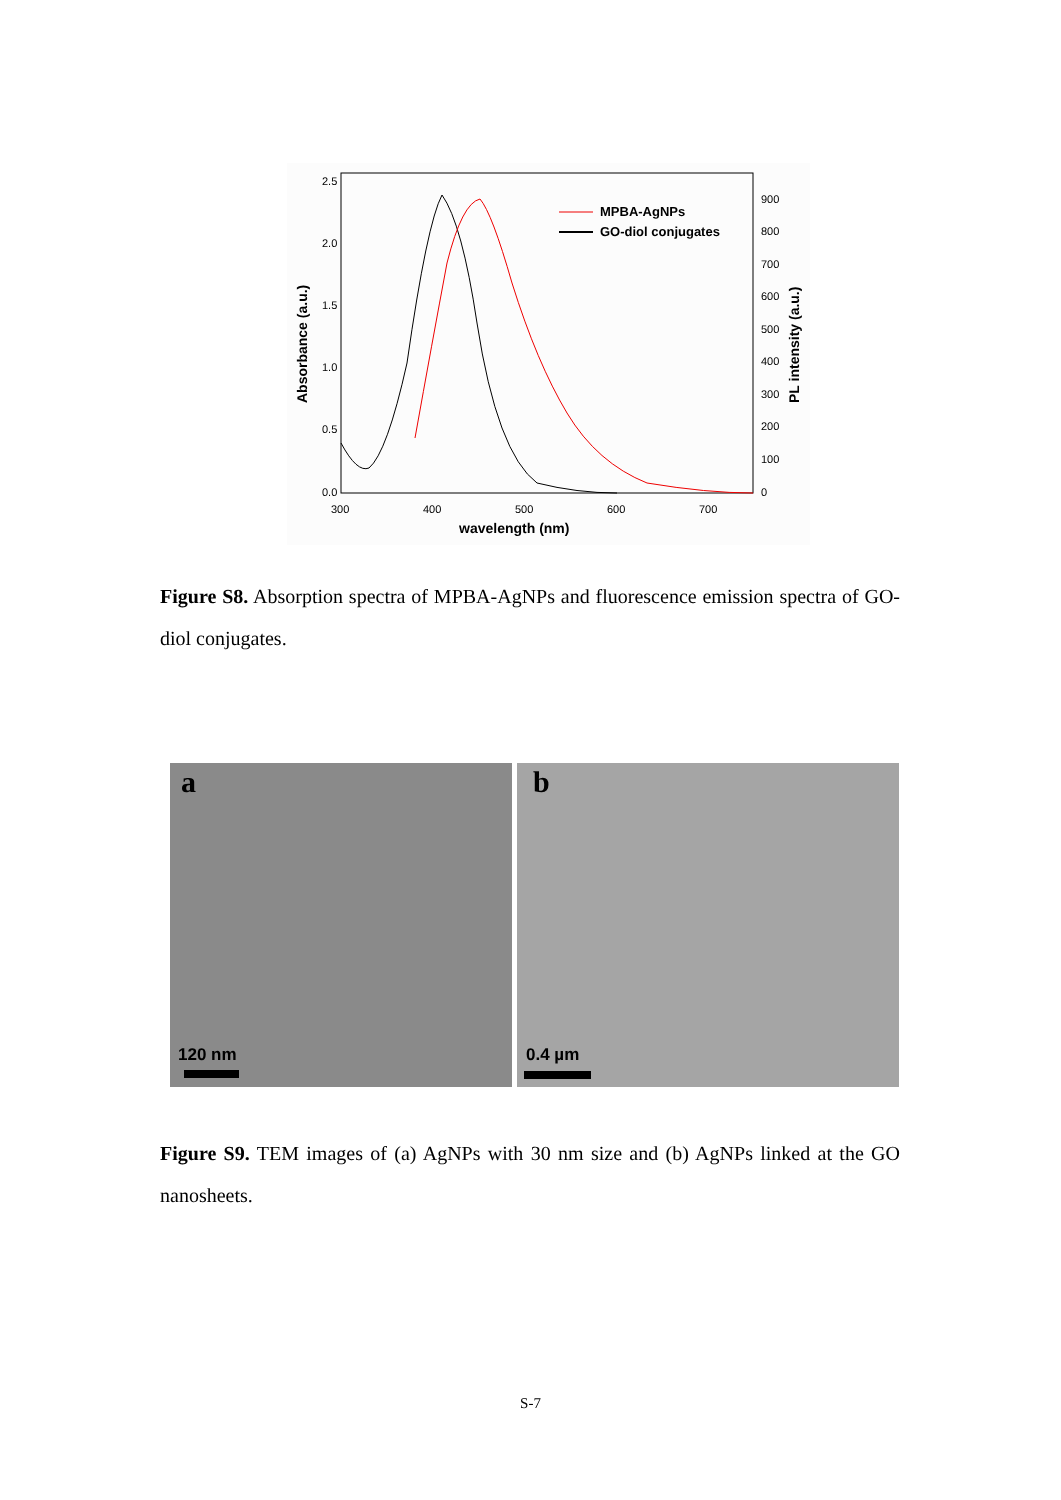2.5
2.0
1.5
1.0
0.5
0.0
900
800
700
600
500
400
300
200
100
0
300
400
500
600
700
wavelength (nm)
Absorbance (a.u.)
PL intensity (a.u.)
MPBA-AgNPs
GO-diol conjugates
Figure S8. Absorption spectra of MPBA-AgNPs and fluorescence emission spectra of GO-diol conjugates.
a
120 nm
b
0.4 µm
Figure S9. TEM images of (a) AgNPs with 30 nm size and (b) AgNPs linked at the GO nanosheets.
S-7